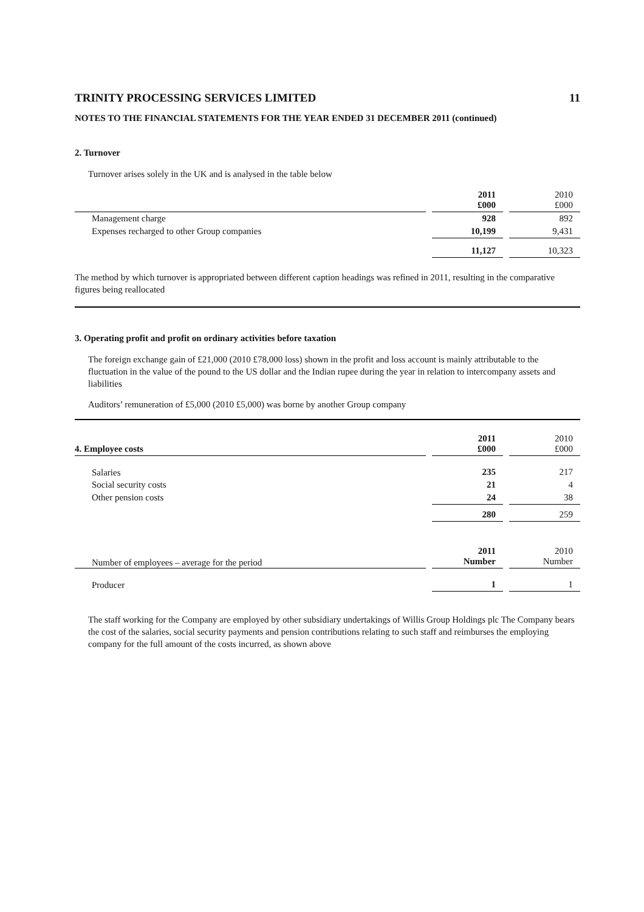TRINITY PROCESSING SERVICES LIMITED 11
NOTES TO THE FINANCIAL STATEMENTS FOR THE YEAR ENDED 31 DECEMBER 2011 (continued)
2. Turnover
Turnover arises solely in the UK and is analysed in the table below
| | | 2011 £000 | | 2010 £000 |
| --- | --- | --- | --- | --- |
| Management charge | | 928 | | 892 |
| Expenses recharged to other Group companies | | 10,199 | | 9,431 |
| | | 11,127 | | 10,323 |
The method by which turnover is appropriated between different caption headings was refined in 2011, resulting in the comparative figures being reallocated
3. Operating profit and profit on ordinary activities before taxation
The foreign exchange gain of £21,000 (2010 £78,000 loss) shown in the profit and loss account is mainly attributable to the fluctuation in the value of the pound to the US dollar and the Indian rupee during the year in relation to intercompany assets and liabilities
Auditors’ remuneration of £5,000 (2010 £5,000) was borne by another Group company
| 4. Employee costs | | 2011 £000 | | 2010 £000 |
| --- | --- | --- | --- | --- |
| Salaries | | 235 | | 217 |
| Social security costs | | 21 | | 4 |
| Other pension costs | | 24 | | 38 |
| | | 280 | | 259 |
| Number of employees – average for the period | | 2011 Number | | 2010 Number |
| Producer | | 1 | | 1 |
The staff working for the Company are employed by other subsidiary undertakings of Willis Group Holdings plc The Company bears the cost of the salaries, social security payments and pension contributions relating to such staff and reimburses the employing company for the full amount of the costs incurred, as shown above